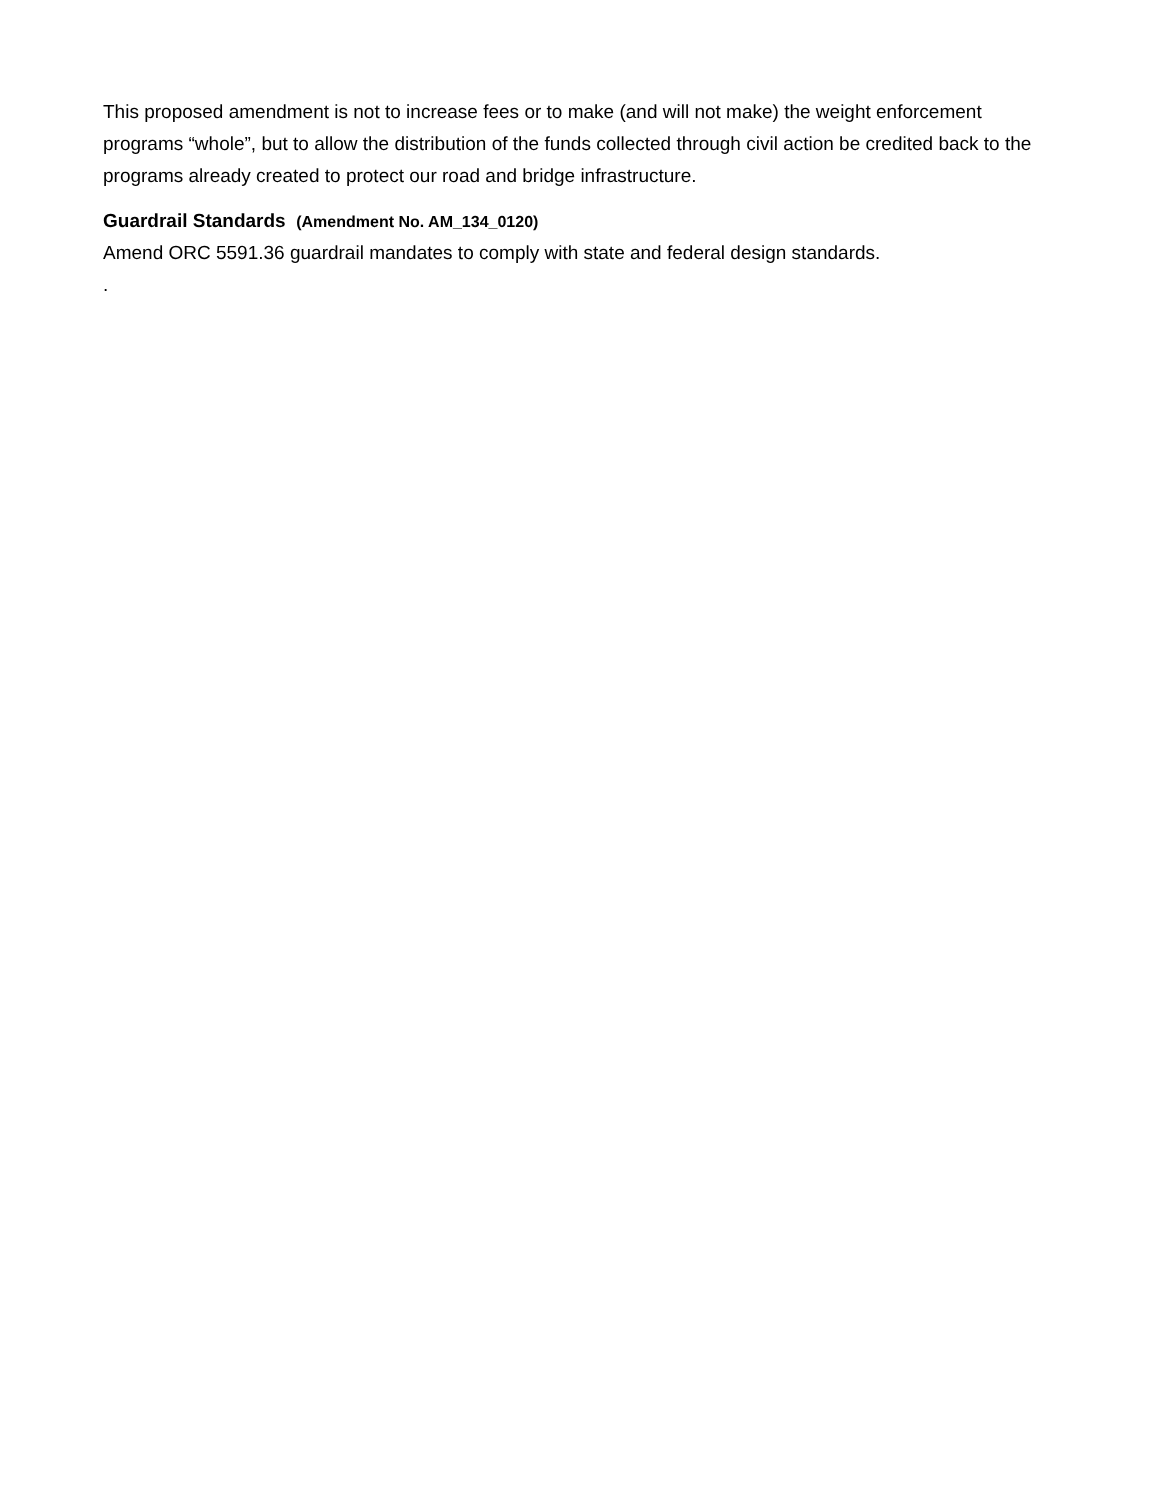This proposed amendment is not to increase fees or to make (and will not make) the weight enforcement programs “whole”, but to allow the distribution of the funds collected through civil action be credited back to the programs already created to protect our road and bridge infrastructure.
Guardrail Standards (Amendment No. AM_134_0120)
Amend ORC 5591.36 guardrail mandates to comply with state and federal design standards.
.